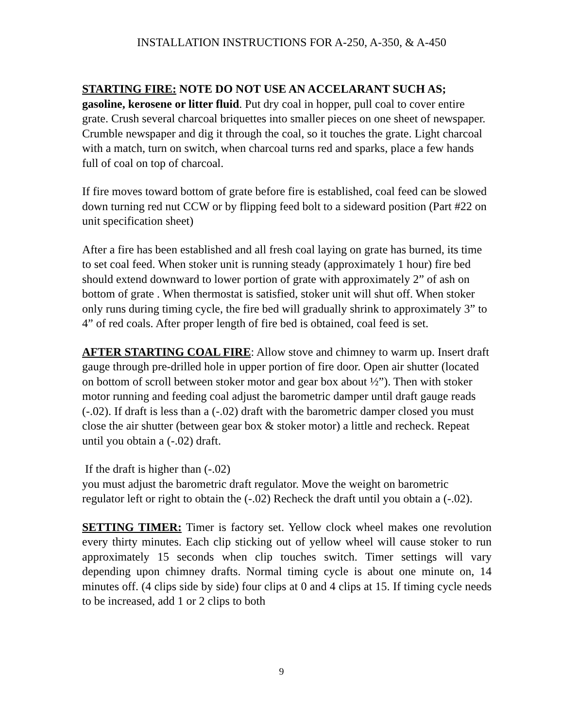INSTALLATION INSTRUCTIONS FOR A-250, A-350, & A-450
STARTING FIRE: NOTE DO NOT USE AN ACCELARANT SUCH AS; gasoline, kerosene or litter fluid. Put dry coal in hopper, pull coal to cover entire grate. Crush several charcoal briquettes into smaller pieces on one sheet of newspaper. Crumble newspaper and dig it through the coal, so it touches the grate. Light charcoal with a match, turn on switch, when charcoal turns red and sparks, place a few hands full of coal on top of charcoal.
If fire moves toward bottom of grate before fire is established, coal feed can be slowed down turning red nut CCW or by flipping feed bolt to a sideward position (Part #22 on unit specification sheet)
After a fire has been established and all fresh coal laying on grate has burned, its time to set coal feed. When stoker unit is running steady (approximately 1 hour) fire bed should extend downward to lower portion of grate with approximately 2” of ash on bottom of grate . When thermostat is satisfied, stoker unit will shut off. When stoker only runs during timing cycle, the fire bed will gradually shrink to approximately 3” to 4” of red coals. After proper length of fire bed is obtained, coal feed is set.
AFTER STARTING COAL FIRE: Allow stove and chimney to warm up. Insert draft gauge through pre-drilled hole in upper portion of fire door. Open air shutter (located on bottom of scroll between stoker motor and gear box about ½”). Then with stoker motor running and feeding coal adjust the barometric damper until draft gauge reads (-.02). If draft is less than a (-.02) draft with the barometric damper closed you must close the air shutter (between gear box & stoker motor) a little and recheck. Repeat until you obtain a (-.02) draft.
If the draft is higher than (-.02)
you must adjust the barometric draft regulator. Move the weight on barometric regulator left or right to obtain the (-.02) Recheck the draft until you obtain a (-.02).
SETTING TIMER: Timer is factory set. Yellow clock wheel makes one revolution every thirty minutes. Each clip sticking out of yellow wheel will cause stoker to run approximately 15 seconds when clip touches switch. Timer settings will vary depending upon chimney drafts. Normal timing cycle is about one minute on, 14 minutes off. (4 clips side by side) four clips at 0 and 4 clips at 15. If timing cycle needs to be increased, add 1 or 2 clips to both
9